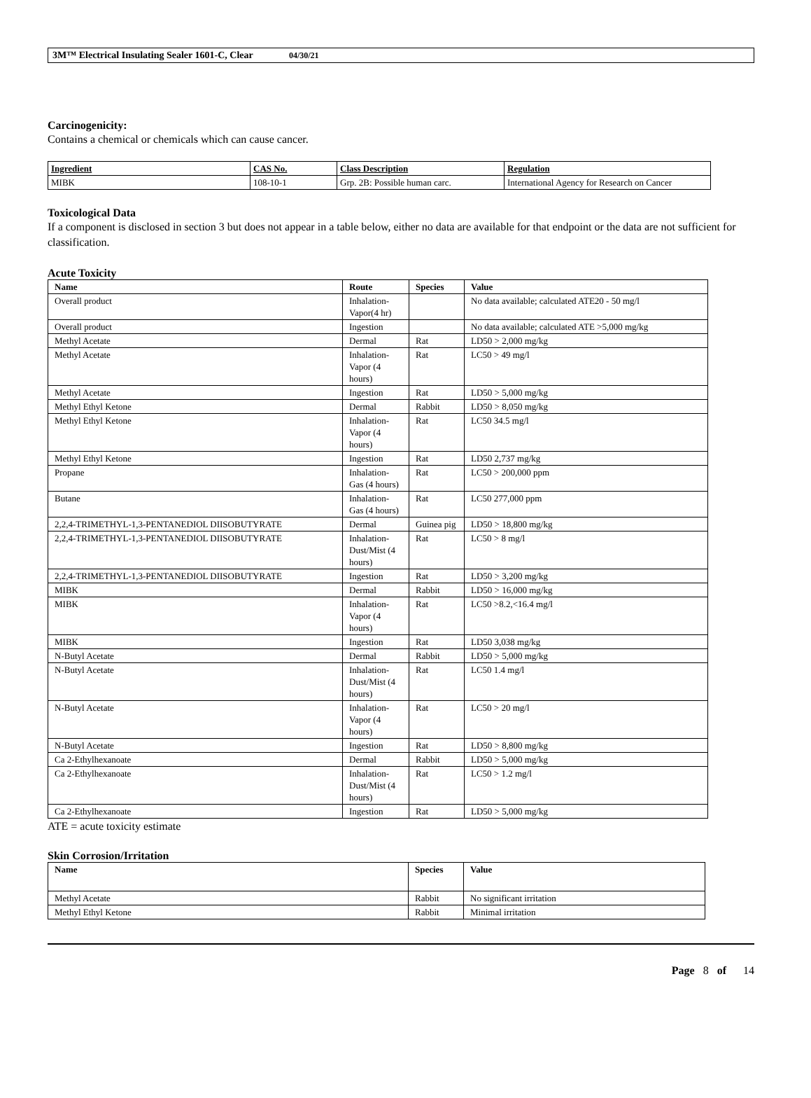3M™ Electrical Insulating Sealer 1601-C, Clear 04/30/21
Carcinogenicity:
Contains a chemical or chemicals which can cause cancer.
| Ingredient | CAS No. | Class Description | Regulation |
| --- | --- | --- | --- |
| MIBK | 108-10-1 | Grp. 2B: Possible human carc. | International Agency for Research on Cancer |
Toxicological Data
If a component is disclosed in section 3 but does not appear in a table below, either no data are available for that endpoint or the data are not sufficient for classification.
Acute Toxicity
| Name | Route | Species | Value |
| --- | --- | --- | --- |
| Overall product | Inhalation-Vapor(4 hr) | | No data available; calculated ATE20 - 50 mg/l |
| Overall product | Ingestion | | No data available; calculated ATE >5,000 mg/kg |
| Methyl Acetate | Dermal | Rat | LD50 > 2,000 mg/kg |
| Methyl Acetate | Inhalation-Vapor (4 hours) | Rat | LC50 > 49 mg/l |
| Methyl Acetate | Ingestion | Rat | LD50 > 5,000 mg/kg |
| Methyl Ethyl Ketone | Dermal | Rabbit | LD50 > 8,050 mg/kg |
| Methyl Ethyl Ketone | Inhalation-Vapor (4 hours) | Rat | LC50 34.5 mg/l |
| Methyl Ethyl Ketone | Ingestion | Rat | LD50 2,737 mg/kg |
| Propane | Inhalation-Gas (4 hours) | Rat | LC50 > 200,000 ppm |
| Butane | Inhalation-Gas (4 hours) | Rat | LC50 277,000 ppm |
| 2,2,4-TRIMETHYL-1,3-PENTANEDIOL DIISOBUTYRATE | Dermal | Guinea pig | LD50 > 18,800 mg/kg |
| 2,2,4-TRIMETHYL-1,3-PENTANEDIOL DIISOBUTYRATE | Inhalation-Dust/Mist (4 hours) | Rat | LC50 > 8 mg/l |
| 2,2,4-TRIMETHYL-1,3-PENTANEDIOL DIISOBUTYRATE | Ingestion | Rat | LD50 > 3,200 mg/kg |
| MIBK | Dermal | Rabbit | LD50 > 16,000 mg/kg |
| MIBK | Inhalation-Vapor (4 hours) | Rat | LC50 >8.2,<16.4 mg/l |
| MIBK | Ingestion | Rat | LD50 3,038 mg/kg |
| N-Butyl Acetate | Dermal | Rabbit | LD50 > 5,000 mg/kg |
| N-Butyl Acetate | Inhalation-Dust/Mist (4 hours) | Rat | LC50 1.4 mg/l |
| N-Butyl Acetate | Inhalation-Vapor (4 hours) | Rat | LC50 > 20 mg/l |
| N-Butyl Acetate | Ingestion | Rat | LD50 > 8,800 mg/kg |
| Ca 2-Ethylhexanoate | Dermal | Rabbit | LD50 > 5,000 mg/kg |
| Ca 2-Ethylhexanoate | Inhalation-Dust/Mist (4 hours) | Rat | LC50 > 1.2 mg/l |
| Ca 2-Ethylhexanoate | Ingestion | Rat | LD50 > 5,000 mg/kg |
ATE = acute toxicity estimate
Skin Corrosion/Irritation
| Name | Species | Value |
| --- | --- | --- |
| Methyl Acetate | Rabbit | No significant irritation |
| Methyl Ethyl Ketone | Rabbit | Minimal irritation |
Page 8 of 14